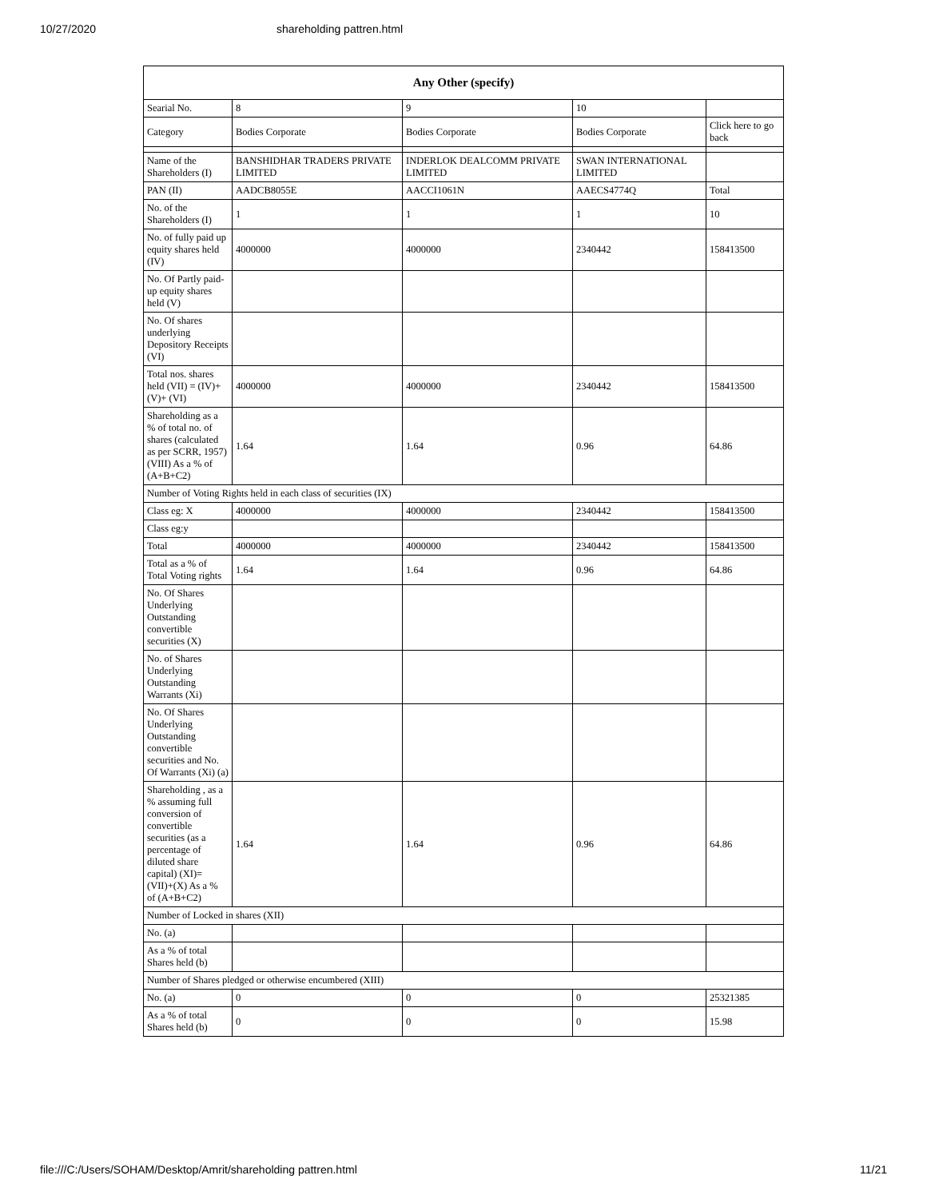10/27/2020 shareholding pattren.html
| Any Other (specify) | | | | |
| --- | --- | --- | --- | --- |
| Searial No. | 8 | 9 | 10 | |
| Category | Bodies Corporate | Bodies Corporate | Bodies Corporate | Click here to go back |
| Name of the Shareholders (I) | BANSHIDHAR TRADERS PRIVATE LIMITED | INDERLOK DEALCOMM PRIVATE LIMITED | SWAN INTERNATIONAL LIMITED | |
| PAN (II) | AADCB8055E | AACCI1061N | AAECS4774Q | Total |
| No. of the Shareholders (I) | 1 | 1 | 1 | 10 |
| No. of fully paid up equity shares held (IV) | 4000000 | 4000000 | 2340442 | 158413500 |
| No. Of Partly paid-up equity shares held (V) | | | | |
| No. Of shares underlying Depository Receipts (VI) | | | | |
| Total nos. shares held (VII) = (IV)+(V)+ (VI) | 4000000 | 4000000 | 2340442 | 158413500 |
| Shareholding as a % of total no. of shares (calculated as per SCRR, 1957) (VIII) As a % of (A+B+C2) | 1.64 | 1.64 | 0.96 | 64.86 |
| Number of Voting Rights held in each class of securities (IX) | | | | |
| Class eg: X | 4000000 | 4000000 | 2340442 | 158413500 |
| Class eg:y | | | | |
| Total | 4000000 | 4000000 | 2340442 | 158413500 |
| Total as a % of Total Voting rights | 1.64 | 1.64 | 0.96 | 64.86 |
| No. Of Shares Underlying Outstanding convertible securities (X) | | | | |
| No. of Shares Underlying Outstanding Warrants (Xi) | | | | |
| No. Of Shares Underlying Outstanding convertible securities and No. Of Warrants (Xi) (a) | | | | |
| Shareholding , as a % assuming full conversion of convertible securities (as a percentage of diluted share capital) (XI)= (VII)+(X) As a % of (A+B+C2) | 1.64 | 1.64 | 0.96 | 64.86 |
| Number of Locked in shares (XII) | | | | |
| No. (a) | | | | |
| As a % of total Shares held (b) | | | | |
| Number of Shares pledged or otherwise encumbered (XIII) | | | | |
| No. (a) | 0 | 0 | 0 | 25321385 |
| As a % of total Shares held (b) | 0 | 0 | 0 | 15.98 |
file:///C:/Users/SOHAM/Desktop/Amrit/shareholding pattren.html 11/21